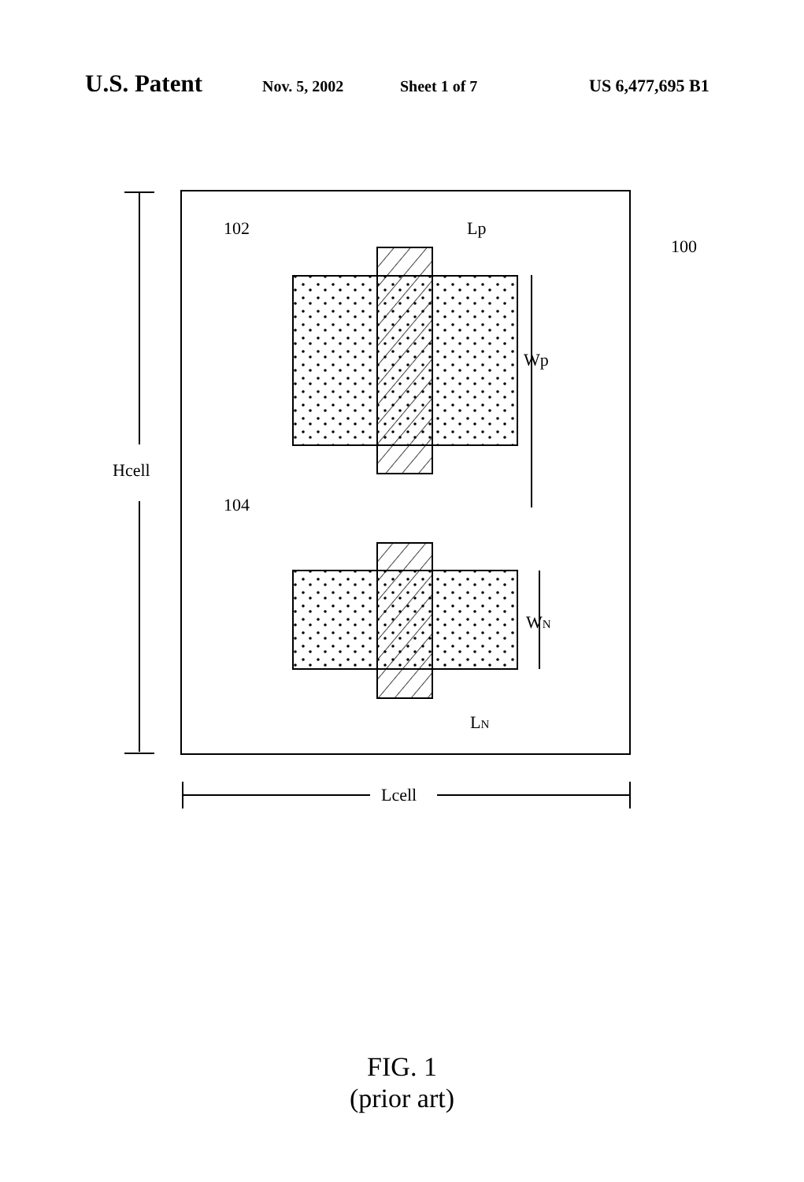U.S. Patent Nov. 5, 2002 Sheet 1 of 7 US 6,477,695 B1
102
104
100
Lp
Wp
WN
LN
Hcell
Lcell
FIG. 1
(prior art)